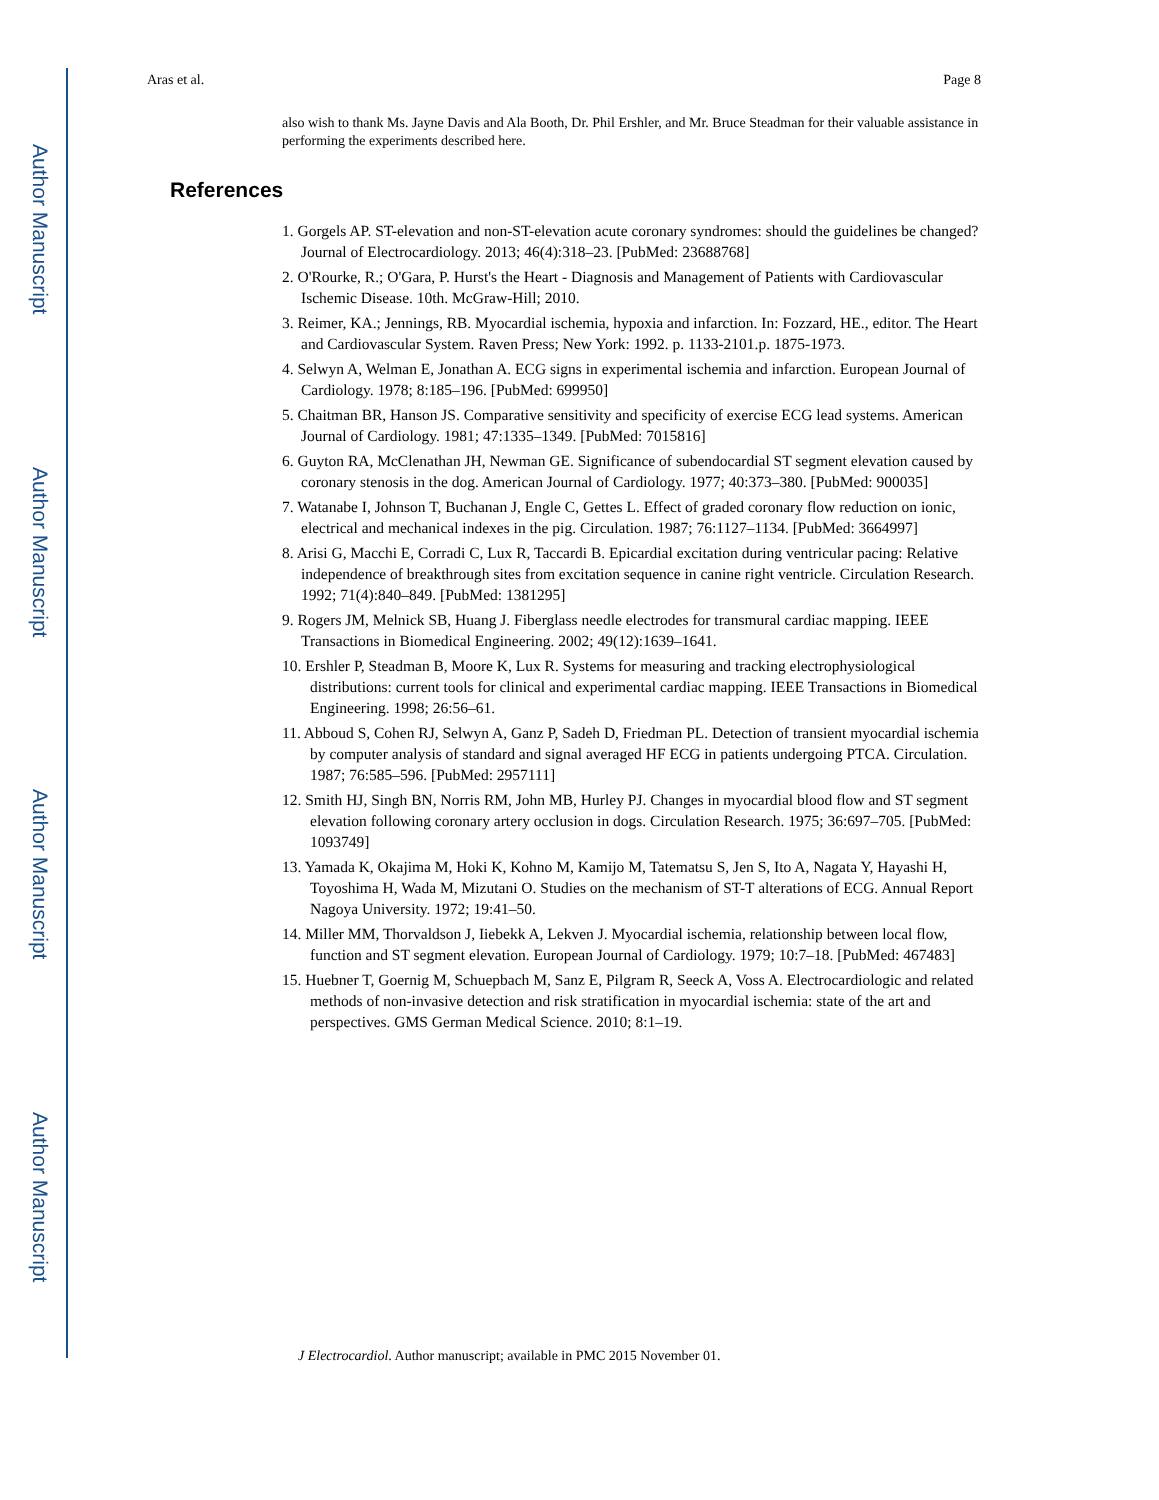Author Manuscript
Author Manuscript
Author Manuscript
Author Manuscript
Aras et al. Page 8
also wish to thank Ms. Jayne Davis and Ala Booth, Dr. Phil Ershler, and Mr. Bruce Steadman for their valuable assistance in performing the experiments described here.
References
1. Gorgels AP. ST-elevation and non-ST-elevation acute coronary syndromes: should the guidelines be changed? Journal of Electrocardiology. 2013; 46(4):318–23. [PubMed: 23688768]
2. O'Rourke, R.; O'Gara, P. Hurst's the Heart - Diagnosis and Management of Patients with Cardiovascular Ischemic Disease. 10th. McGraw-Hill; 2010.
3. Reimer, KA.; Jennings, RB. Myocardial ischemia, hypoxia and infarction. In: Fozzard, HE., editor. The Heart and Cardiovascular System. Raven Press; New York: 1992. p. 1133-2101.p. 1875-1973.
4. Selwyn A, Welman E, Jonathan A. ECG signs in experimental ischemia and infarction. European Journal of Cardiology. 1978; 8:185–196. [PubMed: 699950]
5. Chaitman BR, Hanson JS. Comparative sensitivity and specificity of exercise ECG lead systems. American Journal of Cardiology. 1981; 47:1335–1349. [PubMed: 7015816]
6. Guyton RA, McClenathan JH, Newman GE. Significance of subendocardial ST segment elevation caused by coronary stenosis in the dog. American Journal of Cardiology. 1977; 40:373–380. [PubMed: 900035]
7. Watanabe I, Johnson T, Buchanan J, Engle C, Gettes L. Effect of graded coronary flow reduction on ionic, electrical and mechanical indexes in the pig. Circulation. 1987; 76:1127–1134. [PubMed: 3664997]
8. Arisi G, Macchi E, Corradi C, Lux R, Taccardi B. Epicardial excitation during ventricular pacing: Relative independence of breakthrough sites from excitation sequence in canine right ventricle. Circulation Research. 1992; 71(4):840–849. [PubMed: 1381295]
9. Rogers JM, Melnick SB, Huang J. Fiberglass needle electrodes for transmural cardiac mapping. IEEE Transactions in Biomedical Engineering. 2002; 49(12):1639–1641.
10. Ershler P, Steadman B, Moore K, Lux R. Systems for measuring and tracking electrophysiological distributions: current tools for clinical and experimental cardiac mapping. IEEE Transactions in Biomedical Engineering. 1998; 26:56–61.
11. Abboud S, Cohen RJ, Selwyn A, Ganz P, Sadeh D, Friedman PL. Detection of transient myocardial ischemia by computer analysis of standard and signal averaged HF ECG in patients undergoing PTCA. Circulation. 1987; 76:585–596. [PubMed: 2957111]
12. Smith HJ, Singh BN, Norris RM, John MB, Hurley PJ. Changes in myocardial blood flow and ST segment elevation following coronary artery occlusion in dogs. Circulation Research. 1975; 36:697–705. [PubMed: 1093749]
13. Yamada K, Okajima M, Hoki K, Kohno M, Kamijo M, Tatematsu S, Jen S, Ito A, Nagata Y, Hayashi H, Toyoshima H, Wada M, Mizutani O. Studies on the mechanism of ST-T alterations of ECG. Annual Report Nagoya University. 1972; 19:41–50.
14. Miller MM, Thorvaldson J, Iiebekk A, Lekven J. Myocardial ischemia, relationship between local flow, function and ST segment elevation. European Journal of Cardiology. 1979; 10:7–18. [PubMed: 467483]
15. Huebner T, Goernig M, Schuepbach M, Sanz E, Pilgram R, Seeck A, Voss A. Electrocardiologic and related methods of non-invasive detection and risk stratification in myocardial ischemia: state of the art and perspectives. GMS German Medical Science. 2010; 8:1–19.
J Electrocardiol. Author manuscript; available in PMC 2015 November 01.